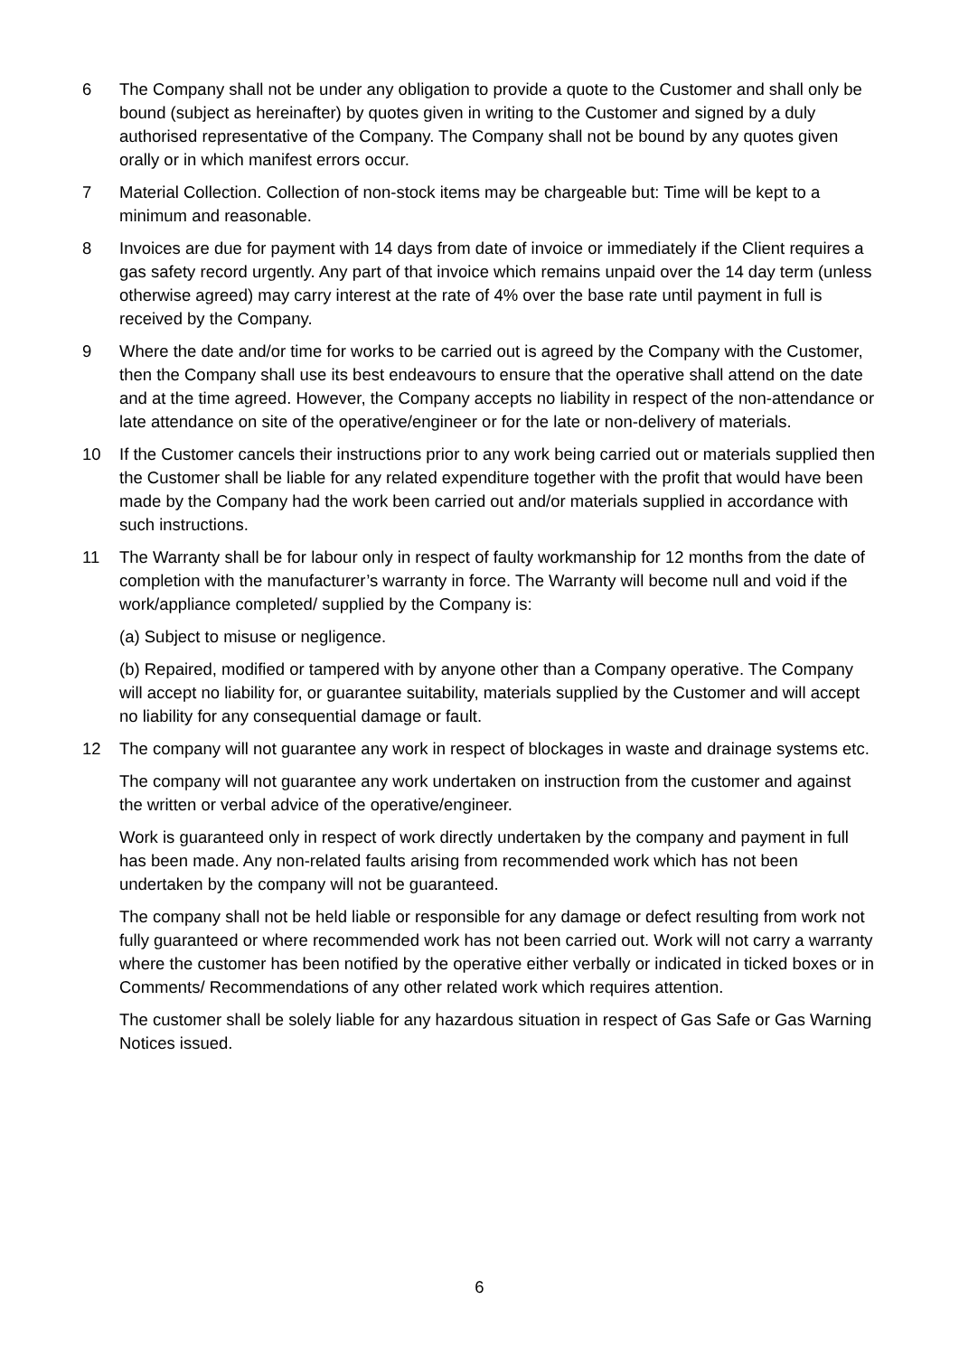6 The Company shall not be under any obligation to provide a quote to the Customer and shall only be bound (subject as hereinafter) by quotes given in writing to the Customer and signed by a duly authorised representative of the Company. The Company shall not be bound by any quotes given orally or in which manifest errors occur.
7 Material Collection. Collection of non-stock items may be chargeable but: Time will be kept to a minimum and reasonable.
8 Invoices are due for payment with 14 days from date of invoice or immediately if the Client requires a gas safety record urgently. Any part of that invoice which remains unpaid over the 14 day term (unless otherwise agreed) may carry interest at the rate of 4% over the base rate until payment in full is received by the Company.
9 Where the date and/or time for works to be carried out is agreed by the Company with the Customer, then the Company shall use its best endeavours to ensure that the operative shall attend on the date and at the time agreed. However, the Company accepts no liability in respect of the non-attendance or late attendance on site of the operative/engineer or for the late or non-delivery of materials.
10 If the Customer cancels their instructions prior to any work being carried out or materials supplied then the Customer shall be liable for any related expenditure together with the profit that would have been made by the Company had the work been carried out and/or materials supplied in accordance with such instructions.
11 The Warranty shall be for labour only in respect of faulty workmanship for 12 months from the date of completion with the manufacturer’s warranty in force. The Warranty will become null and void if the work/appliance completed/ supplied by the Company is:
(a) Subject to misuse or negligence.
(b) Repaired, modified or tampered with by anyone other than a Company operative. The Company will accept no liability for, or guarantee suitability, materials supplied by the Customer and will accept no liability for any consequential damage or fault.
12 The company will not guarantee any work in respect of blockages in waste and drainage systems etc.
The company will not guarantee any work undertaken on instruction from the customer and against the written or verbal advice of the operative/engineer.
Work is guaranteed only in respect of work directly undertaken by the company and payment in full has been made. Any non-related faults arising from recommended work which has not been undertaken by the company will not be guaranteed.
The company shall not be held liable or responsible for any damage or defect resulting from work not fully guaranteed or where recommended work has not been carried out. Work will not carry a warranty where the customer has been notified by the operative either verbally or indicated in ticked boxes or in Comments/ Recommendations of any other related work which requires attention.
The customer shall be solely liable for any hazardous situation in respect of Gas Safe or Gas Warning Notices issued.
6